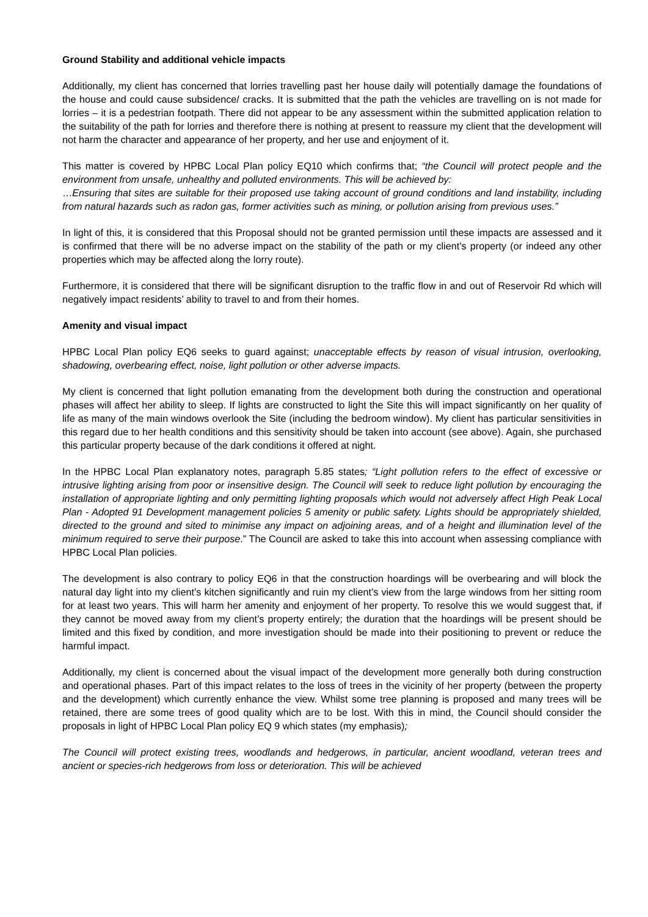Ground Stability and additional vehicle impacts
Additionally, my client has concerned that lorries travelling past her house daily will potentially damage the foundations of the house and could cause subsidence/ cracks. It is submitted that the path the vehicles are travelling on is not made for lorries – it is a pedestrian footpath. There did not appear to be any assessment within the submitted application relation to the suitability of the path for lorries and therefore there is nothing at present to reassure my client that the development will not harm the character and appearance of her property, and her use and enjoyment of it.
This matter is covered by HPBC Local Plan policy EQ10 which confirms that; “the Council will protect people and the environment from unsafe, unhealthy and polluted environments. This will be achieved by:
…Ensuring that sites are suitable for their proposed use taking account of ground conditions and land instability, including from natural hazards such as radon gas, former activities such as mining, or pollution arising from previous uses.”
In light of this, it is considered that this Proposal should not be granted permission until these impacts are assessed and it is confirmed that there will be no adverse impact on the stability of the path or my client’s property (or indeed any other properties which may be affected along the lorry route).
Furthermore, it is considered that there will be significant disruption to the traffic flow in and out of Reservoir Rd which will negatively impact residents’ ability to travel to and from their homes.
Amenity and visual impact
HPBC Local Plan policy EQ6 seeks to guard against; unacceptable effects by reason of visual intrusion, overlooking, shadowing, overbearing effect, noise, light pollution or other adverse impacts.
My client is concerned that light pollution emanating from the development both during the construction and operational phases will affect her ability to sleep. If lights are constructed to light the Site this will impact significantly on her quality of life as many of the main windows overlook the Site (including the bedroom window). My client has particular sensitivities in this regard due to her health conditions and this sensitivity should be taken into account (see above). Again, she purchased this particular property because of the dark conditions it offered at night.
In the HPBC Local Plan explanatory notes, paragraph 5.85 states; “Light pollution refers to the effect of excessive or intrusive lighting arising from poor or insensitive design. The Council will seek to reduce light pollution by encouraging the installation of appropriate lighting and only permitting lighting proposals which would not adversely affect High Peak Local Plan - Adopted 91 Development management policies 5 amenity or public safety. Lights should be appropriately shielded, directed to the ground and sited to minimise any impact on adjoining areas, and of a height and illumination level of the minimum required to serve their purpose.” The Council are asked to take this into account when assessing compliance with HPBC Local Plan policies.
The development is also contrary to policy EQ6 in that the construction hoardings will be overbearing and will block the natural day light into my client’s kitchen significantly and ruin my client’s view from the large windows from her sitting room for at least two years. This will harm her amenity and enjoyment of her property. To resolve this we would suggest that, if they cannot be moved away from my client’s property entirely; the duration that the hoardings will be present should be limited and this fixed by condition, and more investigation should be made into their positioning to prevent or reduce the harmful impact.
Additionally, my client is concerned about the visual impact of the development more generally both during construction and operational phases. Part of this impact relates to the loss of trees in the vicinity of her property (between the property and the development) which currently enhance the view. Whilst some tree planning is proposed and many trees will be retained, there are some trees of good quality which are to be lost. With this in mind, the Council should consider the proposals in light of HPBC Local Plan policy EQ 9 which states (my emphasis);
The Council will protect existing trees, woodlands and hedgerows, in particular, ancient woodland, veteran trees and ancient or species-rich hedgerows from loss or deterioration. This will be achieved